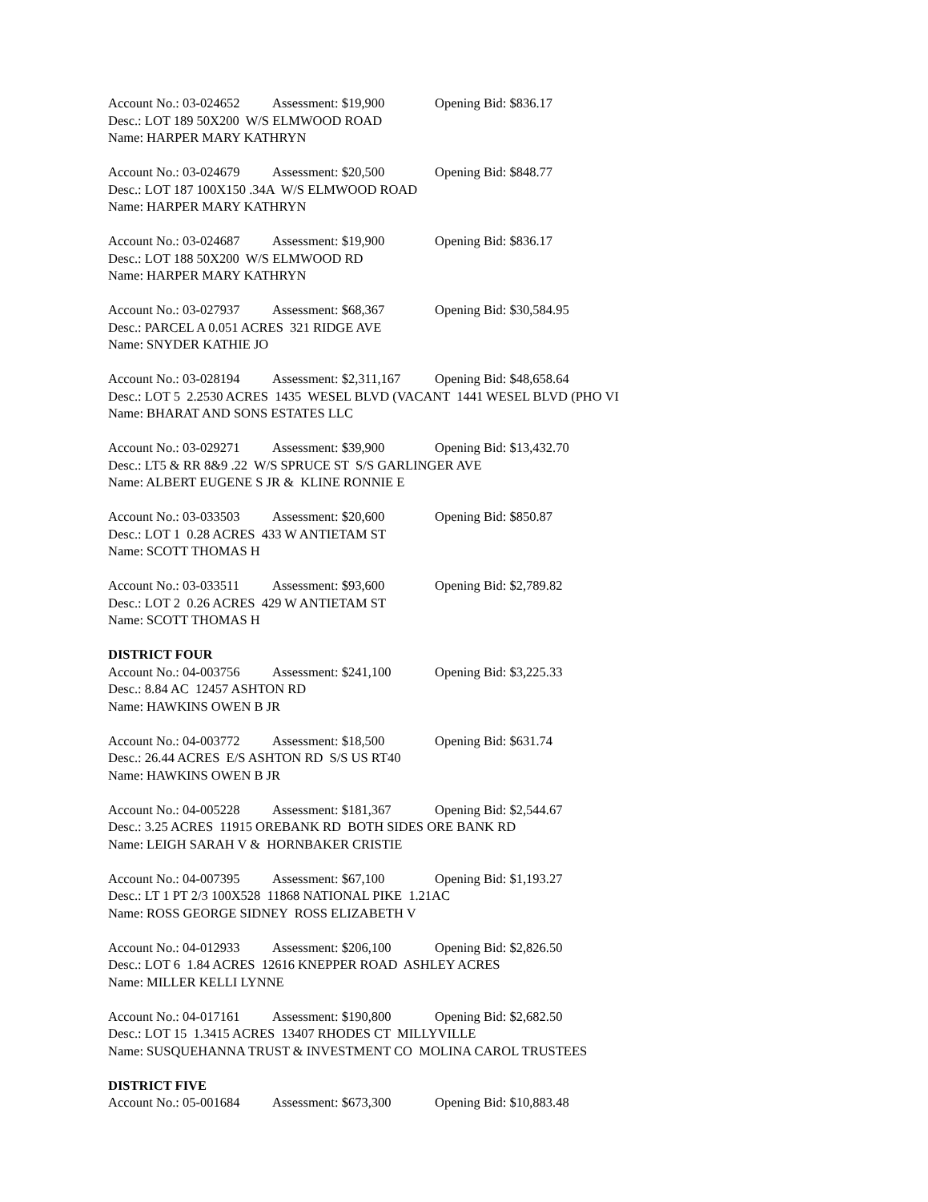Account No.: 03-024652 Assessment: $19,900 Opening Bid: $836.17
Desc.: LOT 189 50X200 W/S ELMWOOD ROAD
Name: HARPER MARY KATHRYN
Account No.: 03-024679 Assessment: $20,500 Opening Bid: $848.77
Desc.: LOT 187 100X150 .34A W/S ELMWOOD ROAD
Name: HARPER MARY KATHRYN
Account No.: 03-024687 Assessment: $19,900 Opening Bid: $836.17
Desc.: LOT 188 50X200 W/S ELMWOOD RD
Name: HARPER MARY KATHRYN
Account No.: 03-027937 Assessment: $68,367 Opening Bid: $30,584.95
Desc.: PARCEL A 0.051 ACRES 321 RIDGE AVE
Name: SNYDER KATHIE JO
Account No.: 03-028194 Assessment: $2,311,167 Opening Bid: $48,658.64
Desc.: LOT 5 2.2530 ACRES 1435 WESEL BLVD (VACANT 1441 WESEL BLVD (PHO VI
Name: BHARAT AND SONS ESTATES LLC
Account No.: 03-029271 Assessment: $39,900 Opening Bid: $13,432.70
Desc.: LT5 & RR 8&9 .22 W/S SPRUCE ST S/S GARLINGER AVE
Name: ALBERT EUGENE S JR & KLINE RONNIE E
Account No.: 03-033503 Assessment: $20,600 Opening Bid: $850.87
Desc.: LOT 1 0.28 ACRES 433 W ANTIETAM ST
Name: SCOTT THOMAS H
Account No.: 03-033511 Assessment: $93,600 Opening Bid: $2,789.82
Desc.: LOT 2 0.26 ACRES 429 W ANTIETAM ST
Name: SCOTT THOMAS H
DISTRICT FOUR
Account No.: 04-003756 Assessment: $241,100 Opening Bid: $3,225.33
Desc.: 8.84 AC 12457 ASHTON RD
Name: HAWKINS OWEN B JR
Account No.: 04-003772 Assessment: $18,500 Opening Bid: $631.74
Desc.: 26.44 ACRES E/S ASHTON RD S/S US RT40
Name: HAWKINS OWEN B JR
Account No.: 04-005228 Assessment: $181,367 Opening Bid: $2,544.67
Desc.: 3.25 ACRES 11915 OREBANK RD BOTH SIDES ORE BANK RD
Name: LEIGH SARAH V & HORNBAKER CRISTIE
Account No.: 04-007395 Assessment: $67,100 Opening Bid: $1,193.27
Desc.: LT 1 PT 2/3 100X528 11868 NATIONAL PIKE 1.21AC
Name: ROSS GEORGE SIDNEY ROSS ELIZABETH V
Account No.: 04-012933 Assessment: $206,100 Opening Bid: $2,826.50
Desc.: LOT 6 1.84 ACRES 12616 KNEPPER ROAD ASHLEY ACRES
Name: MILLER KELLI LYNNE
Account No.: 04-017161 Assessment: $190,800 Opening Bid: $2,682.50
Desc.: LOT 15 1.3415 ACRES 13407 RHODES CT MILLYVILLE
Name: SUSQUEHANNA TRUST & INVESTMENT CO MOLINA CAROL TRUSTEES
DISTRICT FIVE
Account No.: 05-001684 Assessment: $673,300 Opening Bid: $10,883.48